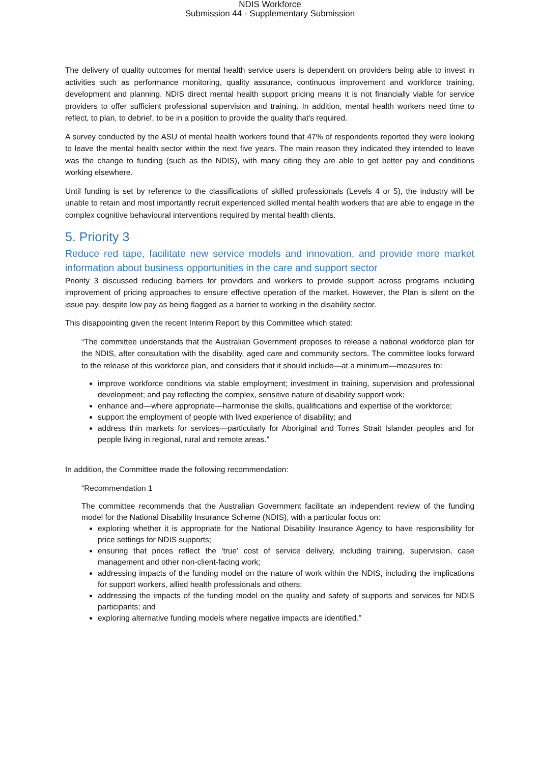NDIS Workforce
Submission 44 - Supplementary Submission
The delivery of quality outcomes for mental health service users is dependent on providers being able to invest in activities such as performance monitoring, quality assurance, continuous improvement and workforce training, development and planning. NDIS direct mental health support pricing means it is not financially viable for service providers to offer sufficient professional supervision and training. In addition, mental health workers need time to reflect, to plan, to debrief, to be in a position to provide the quality that's required.
A survey conducted by the ASU of mental health workers found that 47% of respondents reported they were looking to leave the mental health sector within the next five years. The main reason they indicated they intended to leave was the change to funding (such as the NDIS), with many citing they are able to get better pay and conditions working elsewhere.
Until funding is set by reference to the classifications of skilled professionals (Levels 4 or 5), the industry will be unable to retain and most importantly recruit experienced skilled mental health workers that are able to engage in the complex cognitive behavioural interventions required by mental health clients.
5. Priority 3
Reduce red tape, facilitate new service models and innovation, and provide more market information about business opportunities in the care and support sector
Priority 3 discussed reducing barriers for providers and workers to provide support across programs including improvement of pricing approaches to ensure effective operation of the market. However, the Plan is silent on the issue pay, despite low pay as being flagged as a barrier to working in the disability sector.
This disappointing given the recent Interim Report by this Committee which stated:
“The committee understands that the Australian Government proposes to release a national workforce plan for the NDIS, after consultation with the disability, aged care and community sectors. The committee looks forward to the release of this workforce plan, and considers that it should include—at a minimum—measures to:
improve workforce conditions via stable employment; investment in training, supervision and professional development; and pay reflecting the complex, sensitive nature of disability support work;
enhance and—where appropriate—harmonise the skills, qualifications and expertise of the workforce;
support the employment of people with lived experience of disability; and
address thin markets for services—particularly for Aboriginal and Torres Strait Islander peoples and for people living in regional, rural and remote areas.”
In addition, the Committee made the following recommendation:
“Recommendation 1
The committee recommends that the Australian Government facilitate an independent review of the funding model for the National Disability Insurance Scheme (NDIS), with a particular focus on:
exploring whether it is appropriate for the National Disability Insurance Agency to have responsibility for price settings for NDIS supports;
ensuring that prices reflect the 'true' cost of service delivery, including training, supervision, case management and other non-client-facing work;
addressing impacts of the funding model on the nature of work within the NDIS, including the implications for support workers, allied health professionals and others;
addressing the impacts of the funding model on the quality and safety of supports and services for NDIS participants; and
exploring alternative funding models where negative impacts are identified.”